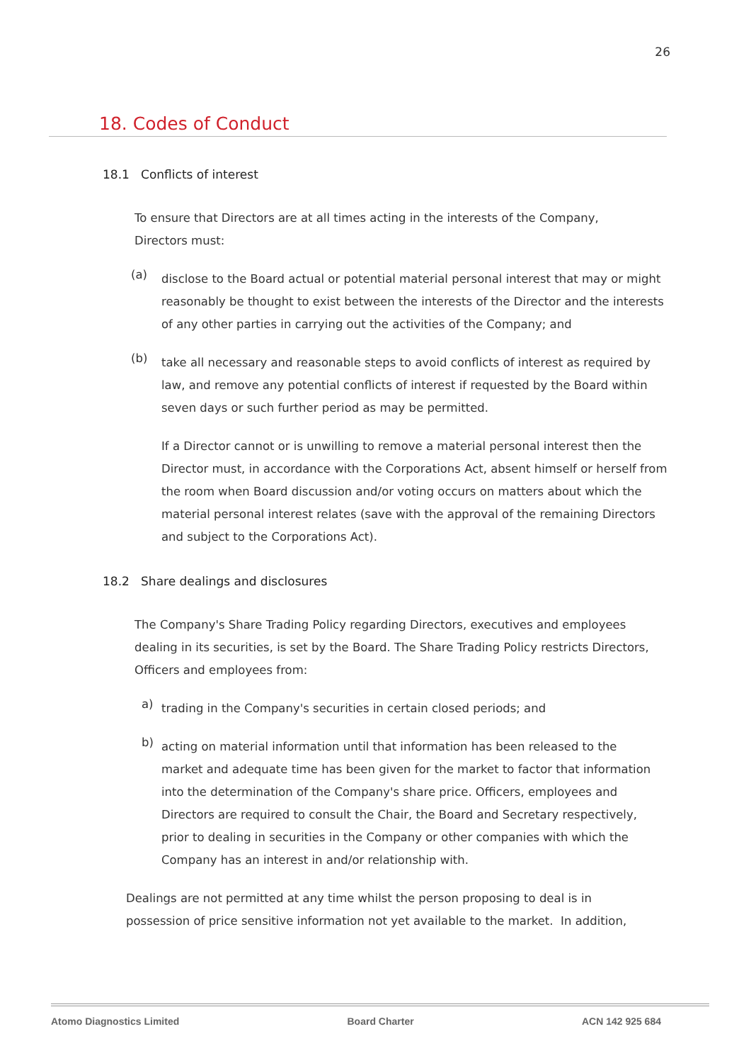26
18. Codes of Conduct
18.1 Conflicts of interest
To ensure that Directors are at all times acting in the interests of the Company, Directors must:
(a)
disclose to the Board actual or potential material personal interest that may or might reasonably be thought to exist between the interests of the Director and the interests of any other parties in carrying out the activities of the Company; and
(b)
take all necessary and reasonable steps to avoid conflicts of interest as required by law, and remove any potential conflicts of interest if requested by the Board within seven days or such further period as may be permitted.
If a Director cannot or is unwilling to remove a material personal interest then the Director must, in accordance with the Corporations Act, absent himself or herself from the room when Board discussion and/or voting occurs on matters about which the material personal interest relates (save with the approval of the remaining Directors and subject to the Corporations Act).
18.2 Share dealings and disclosures
The Company's Share Trading Policy regarding Directors, executives and employees dealing in its securities, is set by the Board. The Share Trading Policy restricts Directors, Officers and employees from:
a)
trading in the Company's securities in certain closed periods; and
b)
acting on material information until that information has been released to the market and adequate time has been given for the market to factor that information into the determination of the Company's share price. Officers, employees and Directors are required to consult the Chair, the Board and Secretary respectively, prior to dealing in securities in the Company or other companies with which the Company has an interest in and/or relationship with.
Dealings are not permitted at any time whilst the person proposing to deal is in possession of price sensitive information not yet available to the market. In addition,
Atomo Diagnostics Limited Board Charter ACN 142 925 684